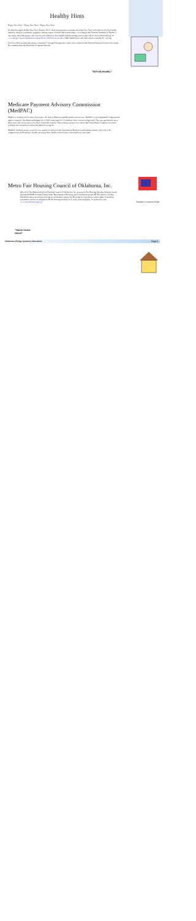Healthy Hints
Happy New Year! Happy New Year! Happy New Year!
It's that time again another New Year! January 2013 where most people re-evaluate and make New Year resolutions to improve health, nutrition, lifestyle, join fitness programs, change careers or build better relationships. According to the National Institutes of Health "a new study notes that people who exercise just a little may have health benefits adding years to their life for more information go to: www.nih.gov/researchmatters/november2012/11262012exercise.htm. Other health topics and links maybe available for viewing.
Fun Fact: Who invented the electric wheelchair? George Klein gets the credit, who worked for the National Research Council of Canada. He wanted to help the World War II injured Veterans.
"B-Fit B-Healthy"
Medicare Payment Advisory Commission (MedPAC)
MedPac is looking out for many Americans who receive Medicare health benefits and services. MedPAC is an independent Congressional agency created by the Balanced Budget Act of 1997 comprised of (17) members from various backgrounds. They are appointed to serve three years and can be renewed by the Comptroller General. Their primary purpose is to inform the United States Congress on system problems and concerns to address the Medicare program.
MedPAC members review access to care, quality of care provided, payments to Medicare participating vendors, and work with congressional staff members, health care researchers, health care providers, and beneficiary advocates.
Norma's Unicorn Pride
Metro Fair Housing Council of Oklahoma, Inc.
May 2012 The Metropolitan Fair Housing Council of Oklahoma, Inc. received a Fair Housing Initiative Program Grant totaling $324,999 from the United States Department of Housing and Urban Development (HUD's) efforts will help Oklahoma statewide address housing discrimination, ensure Fair Housing Act compliance, renter rights, foreclosure prevention, and has investigations 99 fair housing facilities in 31 cities received grants. To learn more visit www.metrofairhousing.org.
"Home Sweet Home"
Oklahoma Pledge Quarterly Newsletter Page 3